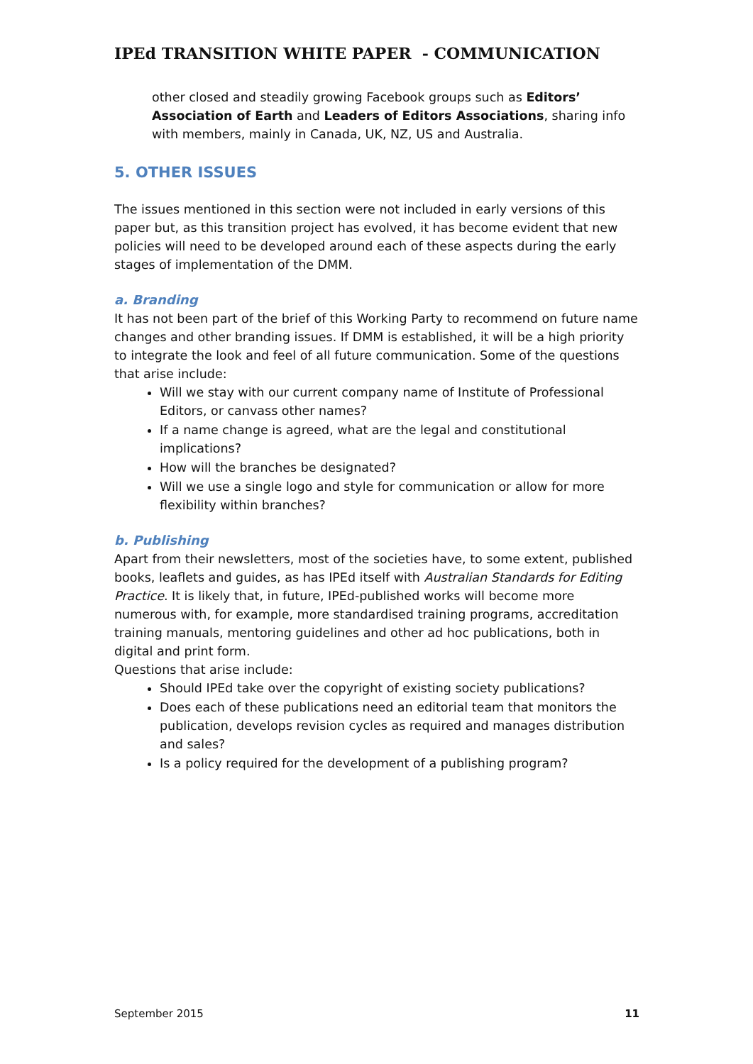IPEd TRANSITION WHITE PAPER - COMMUNICATION
other closed and steadily growing Facebook groups such as Editors’ Association of Earth and Leaders of Editors Associations, sharing info with members, mainly in Canada, UK, NZ, US and Australia.
5. OTHER ISSUES
The issues mentioned in this section were not included in early versions of this paper but, as this transition project has evolved, it has become evident that new policies will need to be developed around each of these aspects during the early stages of implementation of the DMM.
a. Branding
It has not been part of the brief of this Working Party to recommend on future name changes and other branding issues. If DMM is established, it will be a high priority to integrate the look and feel of all future communication. Some of the questions that arise include:
Will we stay with our current company name of Institute of Professional Editors, or canvass other names?
If a name change is agreed, what are the legal and constitutional implications?
How will the branches be designated?
Will we use a single logo and style for communication or allow for more flexibility within branches?
b. Publishing
Apart from their newsletters, most of the societies have, to some extent, published books, leaflets and guides, as has IPEd itself with Australian Standards for Editing Practice. It is likely that, in future, IPEd-published works will become more numerous with, for example, more standardised training programs, accreditation training manuals, mentoring guidelines and other ad hoc publications, both in digital and print form.
Questions that arise include:
Should IPEd take over the copyright of existing society publications?
Does each of these publications need an editorial team that monitors the publication, develops revision cycles as required and manages distribution and sales?
Is a policy required for the development of a publishing program?
September 2015 11